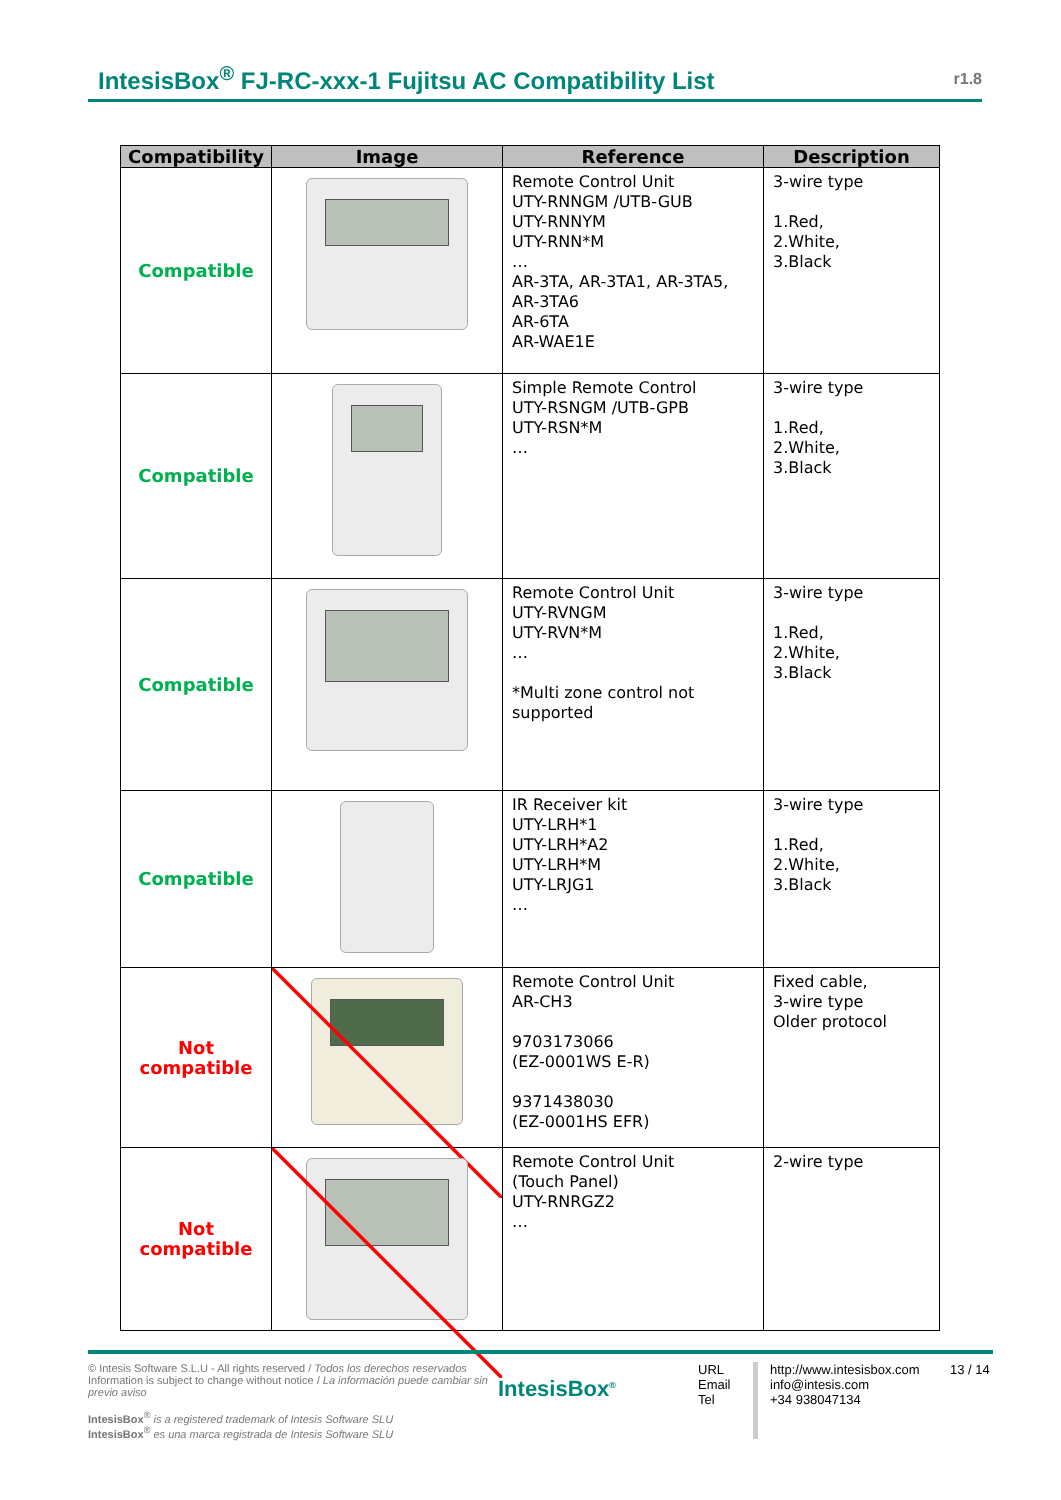IntesisBox<sup>®</sup> FJ-RC-xxx-1 Fujitsu AC Compatibility List
r1.8
| Compatibility | Image | Reference | Description |
| --- | --- | --- | --- |
| Compatible | | Remote Control Unit UTY-RNNGM /UTB-GUB UTY-RNNYM UTY-RNN*M … AR-3TA, AR-3TA1, AR-3TA5, AR-3TA6 AR-6TA AR-WAE1E | 3-wire type 1.Red, 2.White, 3.Black |
| Compatible | | Simple Remote Control UTY-RSNGM /UTB-GPB UTY-RSN*M … | 3-wire type 1.Red, 2.White, 3.Black |
| Compatible | | Remote Control Unit UTY-RVNGM UTY-RVN*M … *Multi zone control not supported | 3-wire type 1.Red, 2.White, 3.Black |
| Compatible | | IR Receiver kit UTY-LRH*1 UTY-LRH*A2 UTY-LRH*M UTY-LRJG1 … | 3-wire type 1.Red, 2.White, 3.Black |
| Not compatible | | Remote Control Unit AR-CH3 9703173066 (EZ-0001WS E-R) 9371438030 (EZ-0001HS EFR) | Fixed cable, 3-wire type Older protocol |
| Not compatible | | Remote Control Unit (Touch Panel) UTY-RNRGZ2 … | 2-wire type |
© Intesis Software S.L.U - All rights reserved / Todos los derechos reservados
Information is subject to change without notice / La información puede cambiar sin previo aviso
IntesisBox<sup>®</sup> is a registered trademark of Intesis Software SLU
IntesisBox<sup>®</sup> es una marca registrada de Intesis Software SLU
IntesisBox<sup>®</sup>
URL
Email
Tel
http://www.intesisbox.com
info@intesis.com
+34 938047134
13 / 14